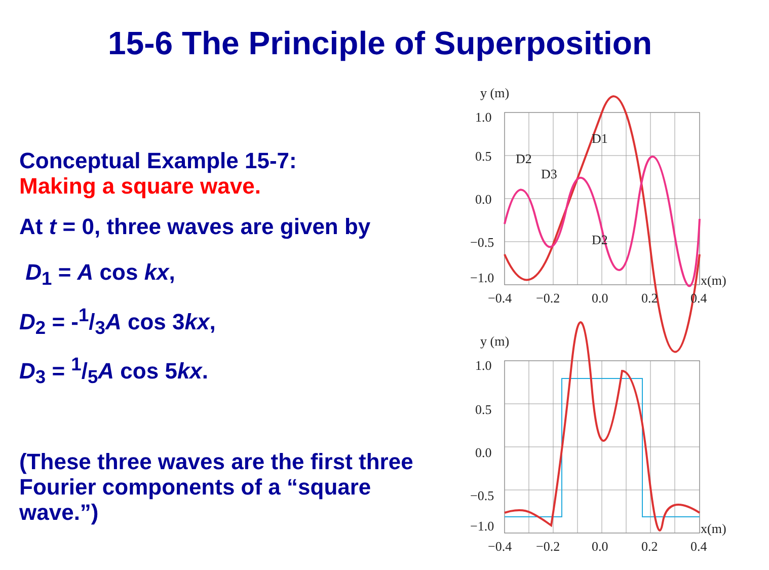15-6 The Principle of Superposition
Conceptual Example 15-7:
Making a square wave.
At t = 0, three waves are given by
D<sub>1</sub> = A cos kx,
D<sub>2</sub> = -1/3A cos 3kx,
D<sub>3</sub> = 1/5A cos 5kx.
(These three waves are the first three Fourier components of a “square wave.”)
y (m)
1.0
0.5
0.0
−0.5
−1.0
D1
D2
D3
D2
x(m)
−0.4
−0.2
0.0
0.2
0.4
y (m)
1.0
0.5
0.0
−0.5
−1.0
x(m)
−0.4
−0.2
0.0
0.2
0.4